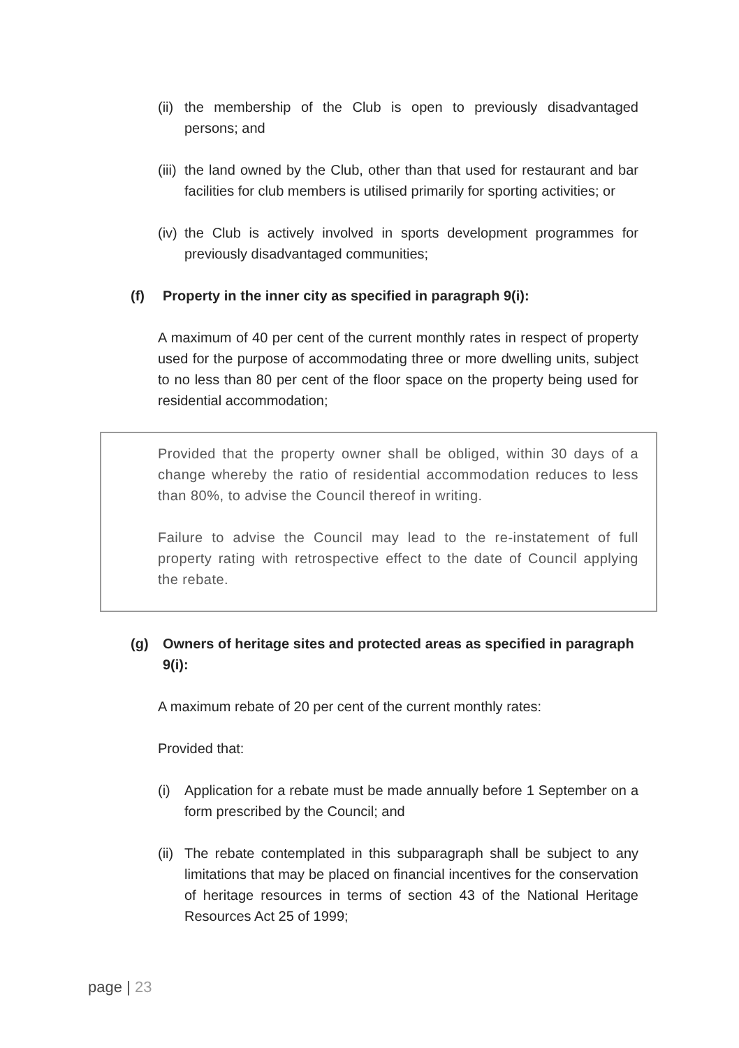(ii) the membership of the Club is open to previously disadvantaged persons; and
(iii) the land owned by the Club, other than that used for restaurant and bar facilities for club members is utilised primarily for sporting activities; or
(iv) the Club is actively involved in sports development programmes for previously disadvantaged communities;
(f) Property in the inner city as specified in paragraph 9(i):
A maximum of 40 per cent of the current monthly rates in respect of property used for the purpose of accommodating three or more dwelling units, subject to no less than 80 per cent of the floor space on the property being used for residential accommodation;
Provided that the property owner shall be obliged, within 30 days of a change whereby the ratio of residential accommodation reduces to less than 80%, to advise the Council thereof in writing.
Failure to advise the Council may lead to the re-instatement of full property rating with retrospective effect to the date of Council applying the rebate.
(g) Owners of heritage sites and protected areas as specified in paragraph 9(i):
A maximum rebate of 20 per cent of the current monthly rates:
Provided that:
(i) Application for a rebate must be made annually before 1 September on a form prescribed by the Council; and
(ii) The rebate contemplated in this subparagraph shall be subject to any limitations that may be placed on financial incentives for the conservation of heritage resources in terms of section 43 of the National Heritage Resources Act 25 of 1999;
page | 23